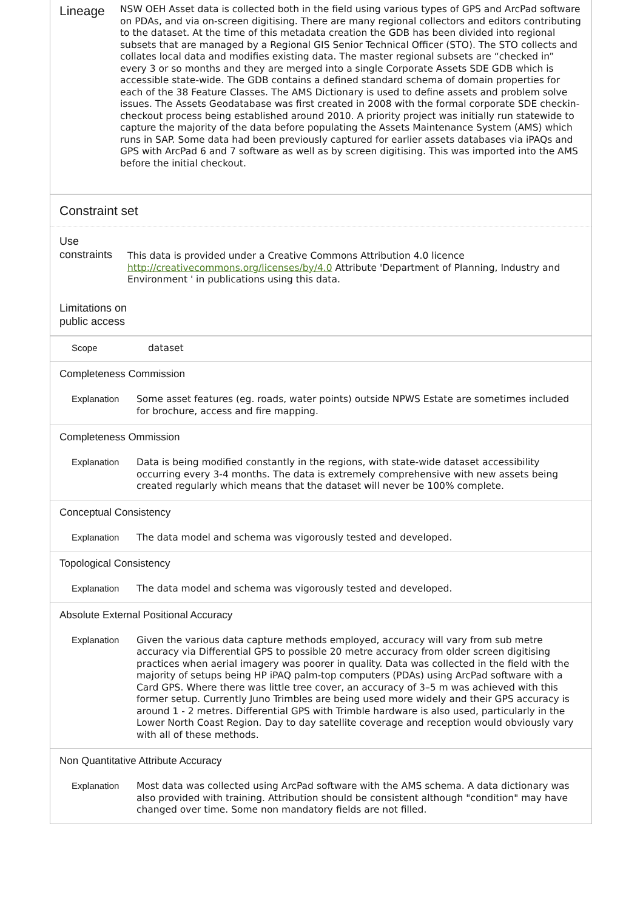Lineage
NSW OEH Asset data is collected both in the field using various types of GPS and ArcPad software on PDAs, and via on-screen digitising. There are many regional collectors and editors contributing to the dataset. At the time of this metadata creation the GDB has been divided into regional subsets that are managed by a Regional GIS Senior Technical Officer (STO). The STO collects and collates local data and modifies existing data. The master regional subsets are “checked in” every 3 or so months and they are merged into a single Corporate Assets SDE GDB which is accessible state-wide. The GDB contains a defined standard schema of domain properties for each of the 38 Feature Classes. The AMS Dictionary is used to define assets and problem solve issues. The Assets Geodatabase was first created in 2008 with the formal corporate SDE checkin-checkout process being established around 2010. A priority project was initially run statewide to capture the majority of the data before populating the Assets Maintenance System (AMS) which runs in SAP. Some data had been previously captured for earlier assets databases via iPAQs and GPS with ArcPad 6 and 7 software as well as by screen digitising. This was imported into the AMS before the initial checkout.
Constraint set
Use constraints
This data is provided under a Creative Commons Attribution 4.0 licence http://creativecommons.org/licenses/by/4.0 Attribute 'Department of Planning, Industry and Environment ' in publications using this data.
Limitations on public access
Scope
dataset
Completeness Commission
Explanation
Some asset features (eg. roads, water points) outside NPWS Estate are sometimes included for brochure, access and fire mapping.
Completeness Ommission
Explanation
Data is being modified constantly in the regions, with state-wide dataset accessibility occurring every 3-4 months. The data is extremely comprehensive with new assets being created regularly which means that the dataset will never be 100% complete.
Conceptual Consistency
Explanation
The data model and schema was vigorously tested and developed.
Topological Consistency
Explanation
The data model and schema was vigorously tested and developed.
Absolute External Positional Accuracy
Explanation
Given the various data capture methods employed, accuracy will vary from sub metre accuracy via Differential GPS to possible 20 metre accuracy from older screen digitising practices when aerial imagery was poorer in quality. Data was collected in the field with the majority of setups being HP iPAQ palm-top computers (PDAs) using ArcPad software with a Card GPS. Where there was little tree cover, an accuracy of 3–5 m was achieved with this former setup. Currently Juno Trimbles are being used more widely and their GPS accuracy is around 1 - 2 metres. Differential GPS with Trimble hardware is also used, particularly in the Lower North Coast Region. Day to day satellite coverage and reception would obviously vary with all of these methods.
Non Quantitative Attribute Accuracy
Explanation
Most data was collected using ArcPad software with the AMS schema. A data dictionary was also provided with training. Attribution should be consistent although "condition" may have changed over time. Some non mandatory fields are not filled.